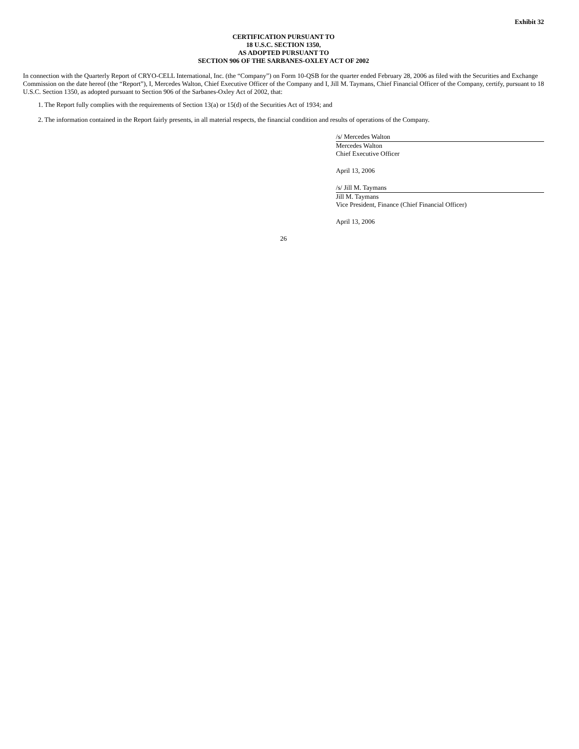Exhibit 32
CERTIFICATION PURSUANT TO
18 U.S.C. SECTION 1350,
AS ADOPTED PURSUANT TO
SECTION 906 OF THE SARBANES-OXLEY ACT OF 2002
In connection with the Quarterly Report of CRYO-CELL International, Inc. (the “Company”) on Form 10-QSB for the quarter ended February 28, 2006 as filed with the Securities and Exchange Commission on the date hereof (the “Report”), I, Mercedes Walton, Chief Executive Officer of the Company and I, Jill M. Taymans, Chief Financial Officer of the Company, certify, pursuant to 18 U.S.C. Section 1350, as adopted pursuant to Section 906 of the Sarbanes-Oxley Act of 2002, that:
1. The Report fully complies with the requirements of Section 13(a) or 15(d) of the Securities Act of 1934; and
2. The information contained in the Report fairly presents, in all material respects, the financial condition and results of operations of the Company.
/s/ Mercedes Walton
Mercedes Walton
Chief Executive Officer
April 13, 2006
/s/ Jill M. Taymans
Jill M. Taymans
Vice President, Finance (Chief Financial Officer)
April 13, 2006
26